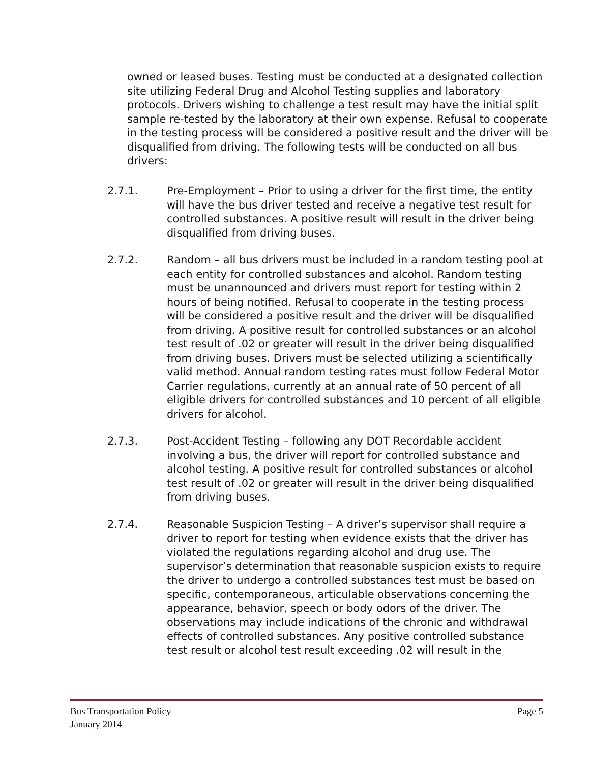owned or leased buses. Testing must be conducted at a designated collection site utilizing Federal Drug and Alcohol Testing supplies and laboratory protocols. Drivers wishing to challenge a test result may have the initial split sample re-tested by the laboratory at their own expense. Refusal to cooperate in the testing process will be considered a positive result and the driver will be disqualified from driving. The following tests will be conducted on all bus drivers:
2.7.1. Pre-Employment – Prior to using a driver for the first time, the entity will have the bus driver tested and receive a negative test result for controlled substances. A positive result will result in the driver being disqualified from driving buses.
2.7.2. Random – all bus drivers must be included in a random testing pool at each entity for controlled substances and alcohol. Random testing must be unannounced and drivers must report for testing within 2 hours of being notified. Refusal to cooperate in the testing process will be considered a positive result and the driver will be disqualified from driving. A positive result for controlled substances or an alcohol test result of .02 or greater will result in the driver being disqualified from driving buses. Drivers must be selected utilizing a scientifically valid method. Annual random testing rates must follow Federal Motor Carrier regulations, currently at an annual rate of 50 percent of all eligible drivers for controlled substances and 10 percent of all eligible drivers for alcohol.
2.7.3. Post-Accident Testing – following any DOT Recordable accident involving a bus, the driver will report for controlled substance and alcohol testing. A positive result for controlled substances or alcohol test result of .02 or greater will result in the driver being disqualified from driving buses.
2.7.4. Reasonable Suspicion Testing – A driver’s supervisor shall require a driver to report for testing when evidence exists that the driver has violated the regulations regarding alcohol and drug use. The supervisor’s determination that reasonable suspicion exists to require the driver to undergo a controlled substances test must be based on specific, contemporaneous, articulable observations concerning the appearance, behavior, speech or body odors of the driver. The observations may include indications of the chronic and withdrawal effects of controlled substances. Any positive controlled substance test result or alcohol test result exceeding .02 will result in the
Bus Transportation Policy
January 2014
Page 5